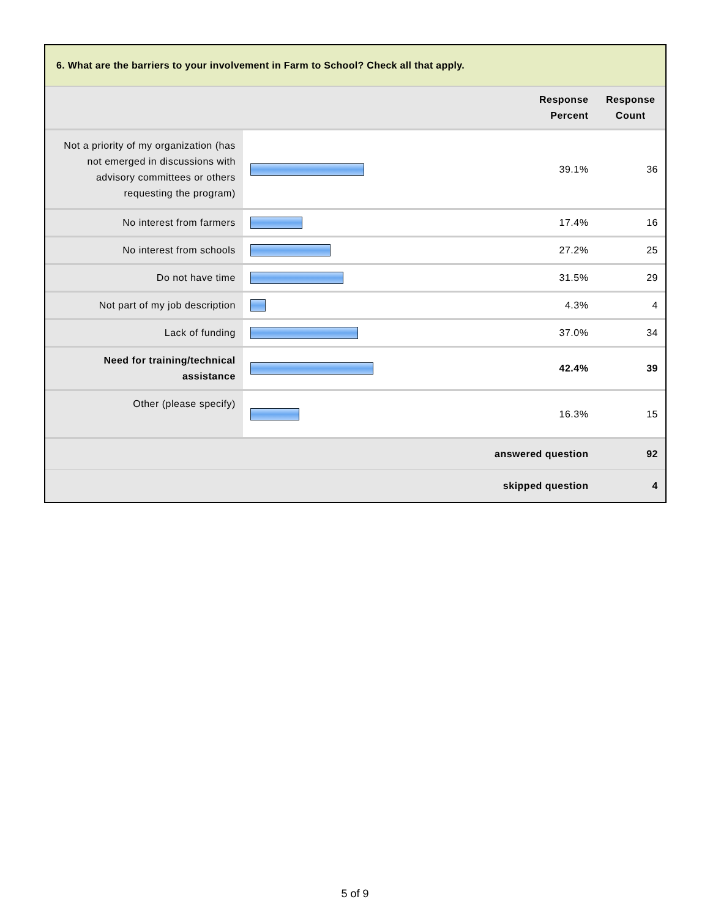6. What are the barriers to your involvement in Farm to School? Check all that apply.
| | | Response Percent | Response Count |
| --- | --- | --- | --- |
| Not a priority of my organization (has not emerged in discussions with advisory committees or others requesting the program) | | 39.1% | 36 |
| No interest from farmers | | 17.4% | 16 |
| No interest from schools | | 27.2% | 25 |
| Do not have time | | 31.5% | 29 |
| Not part of my job description | | 4.3% | 4 |
| Lack of funding | | 37.0% | 34 |
| Need for training/technical assistance | | 42.4% | 39 |
| Other (please specify) | | 16.3% | 15 |
| answered question | | | 92 |
| skipped question | | | 4 |
5 of 9